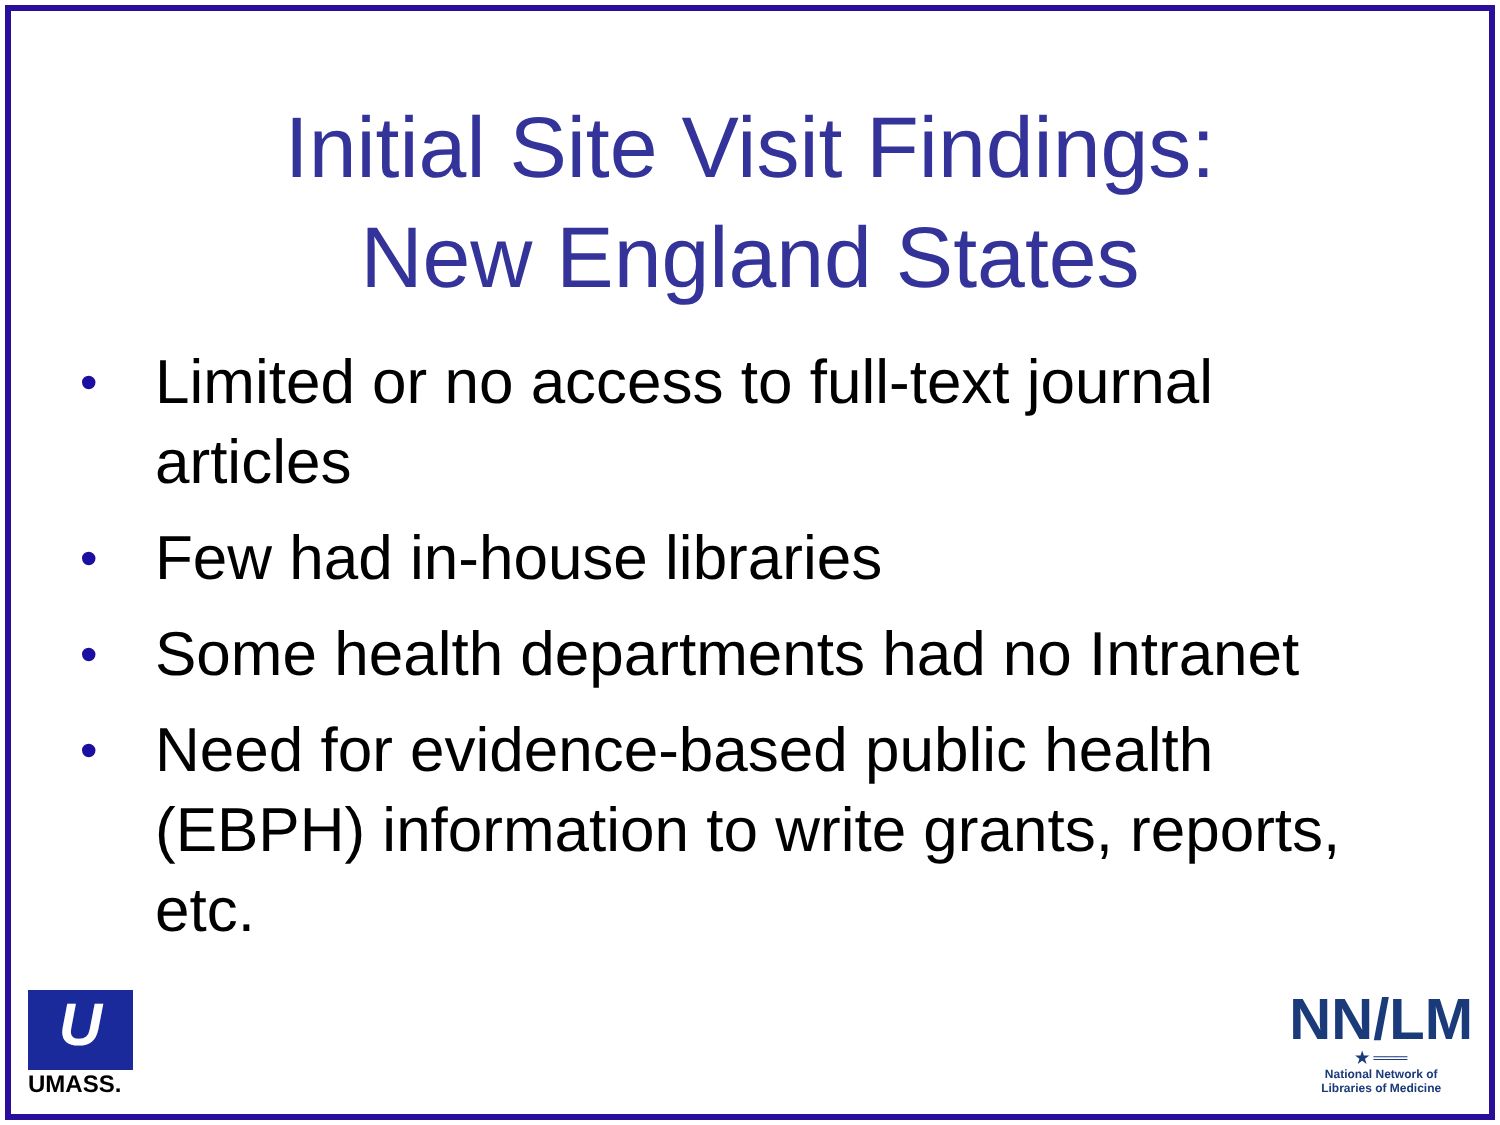Initial Site Visit Findings:
New England States
• Limited or no access to full-text journal articles
• Few had in-house libraries
• Some health departments had no Intranet
• Need for evidence-based public health (EBPH) information to write grants, reports, etc.
U
UMASS.
NN/LM
★ ═══
National Network of
Libraries of Medicine